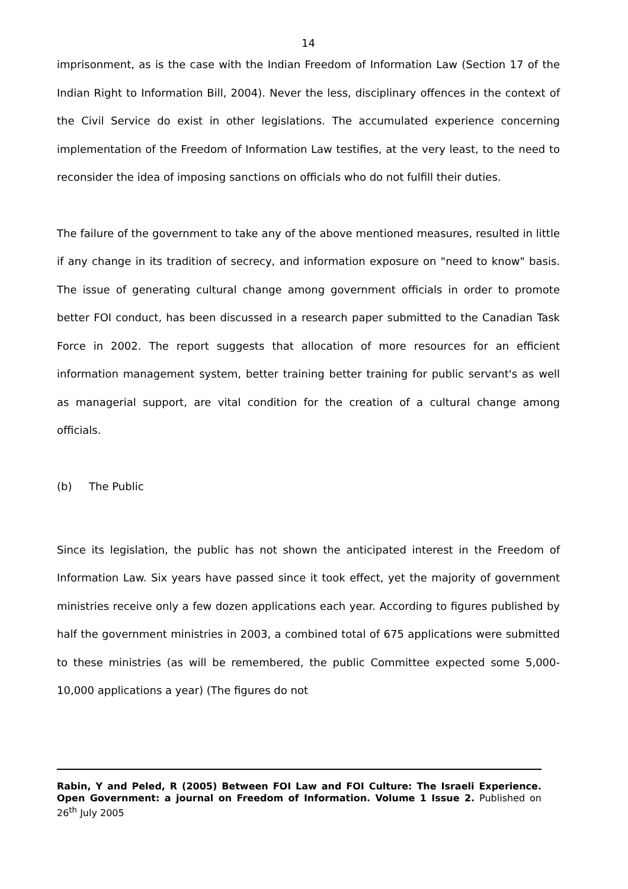14
imprisonment, as is the case with the Indian Freedom of Information Law (Section 17 of the Indian Right to Information Bill, 2004). Never the less, disciplinary offences in the context of the Civil Service do exist in other legislations. The accumulated experience concerning implementation of the Freedom of Information Law testifies, at the very least, to the need to reconsider the idea of imposing sanctions on officials who do not fulfill their duties.
The failure of the government to take any of the above mentioned measures, resulted in little if any change in its tradition of secrecy, and information exposure on "need to know" basis. The issue of generating cultural change among government officials in order to promote better FOI conduct, has been discussed in a research paper submitted to the Canadian Task Force in 2002. The report suggests that allocation of more resources for an efficient information management system, better training better training for public servant's as well as managerial support, are vital condition for the creation of a cultural change among officials.
(b) The Public
Since its legislation, the public has not shown the anticipated interest in the Freedom of Information Law. Six years have passed since it took effect, yet the majority of government ministries receive only a few dozen applications each year. According to figures published by half the government ministries in 2003, a combined total of 675 applications were submitted to these ministries (as will be remembered, the public Committee expected some 5,000-10,000 applications a year) (The figures do not
Rabin, Y and Peled, R (2005) Between FOI Law and FOI Culture: The Israeli Experience. Open Government: a journal on Freedom of Information. Volume 1 Issue 2. Published on 26<sup>th</sup> July 2005